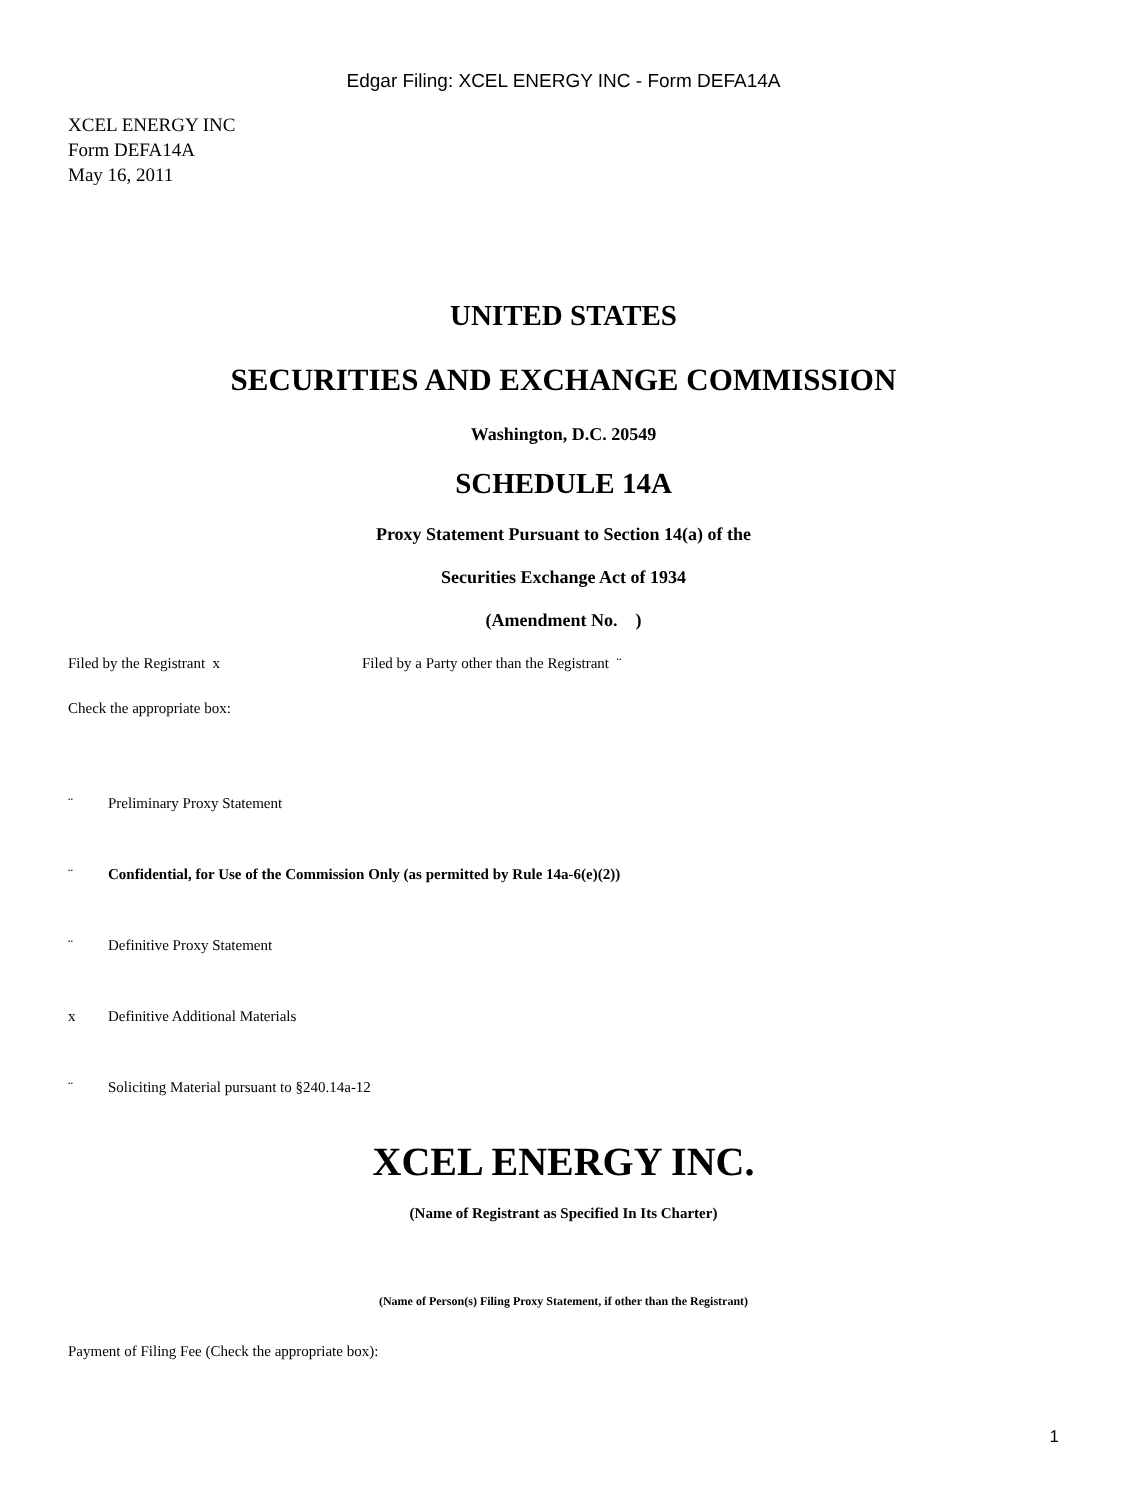Edgar Filing: XCEL ENERGY INC - Form DEFA14A
XCEL ENERGY INC
Form DEFA14A
May 16, 2011
UNITED STATES
SECURITIES AND EXCHANGE COMMISSION
Washington, D.C. 20549
SCHEDULE 14A
Proxy Statement Pursuant to Section 14(a) of the
Securities Exchange Act of 1934
(Amendment No. )
Filed by the Registrant x Filed by a Party other than the Registrant ¨
Check the appropriate box:
¨ Preliminary Proxy Statement
¨ Confidential, for Use of the Commission Only (as permitted by Rule 14a-6(e)(2))
¨ Definitive Proxy Statement
x Definitive Additional Materials
¨ Soliciting Material pursuant to §240.14a-12
XCEL ENERGY INC.
(Name of Registrant as Specified In Its Charter)
(Name of Person(s) Filing Proxy Statement, if other than the Registrant)
Payment of Filing Fee (Check the appropriate box):
1